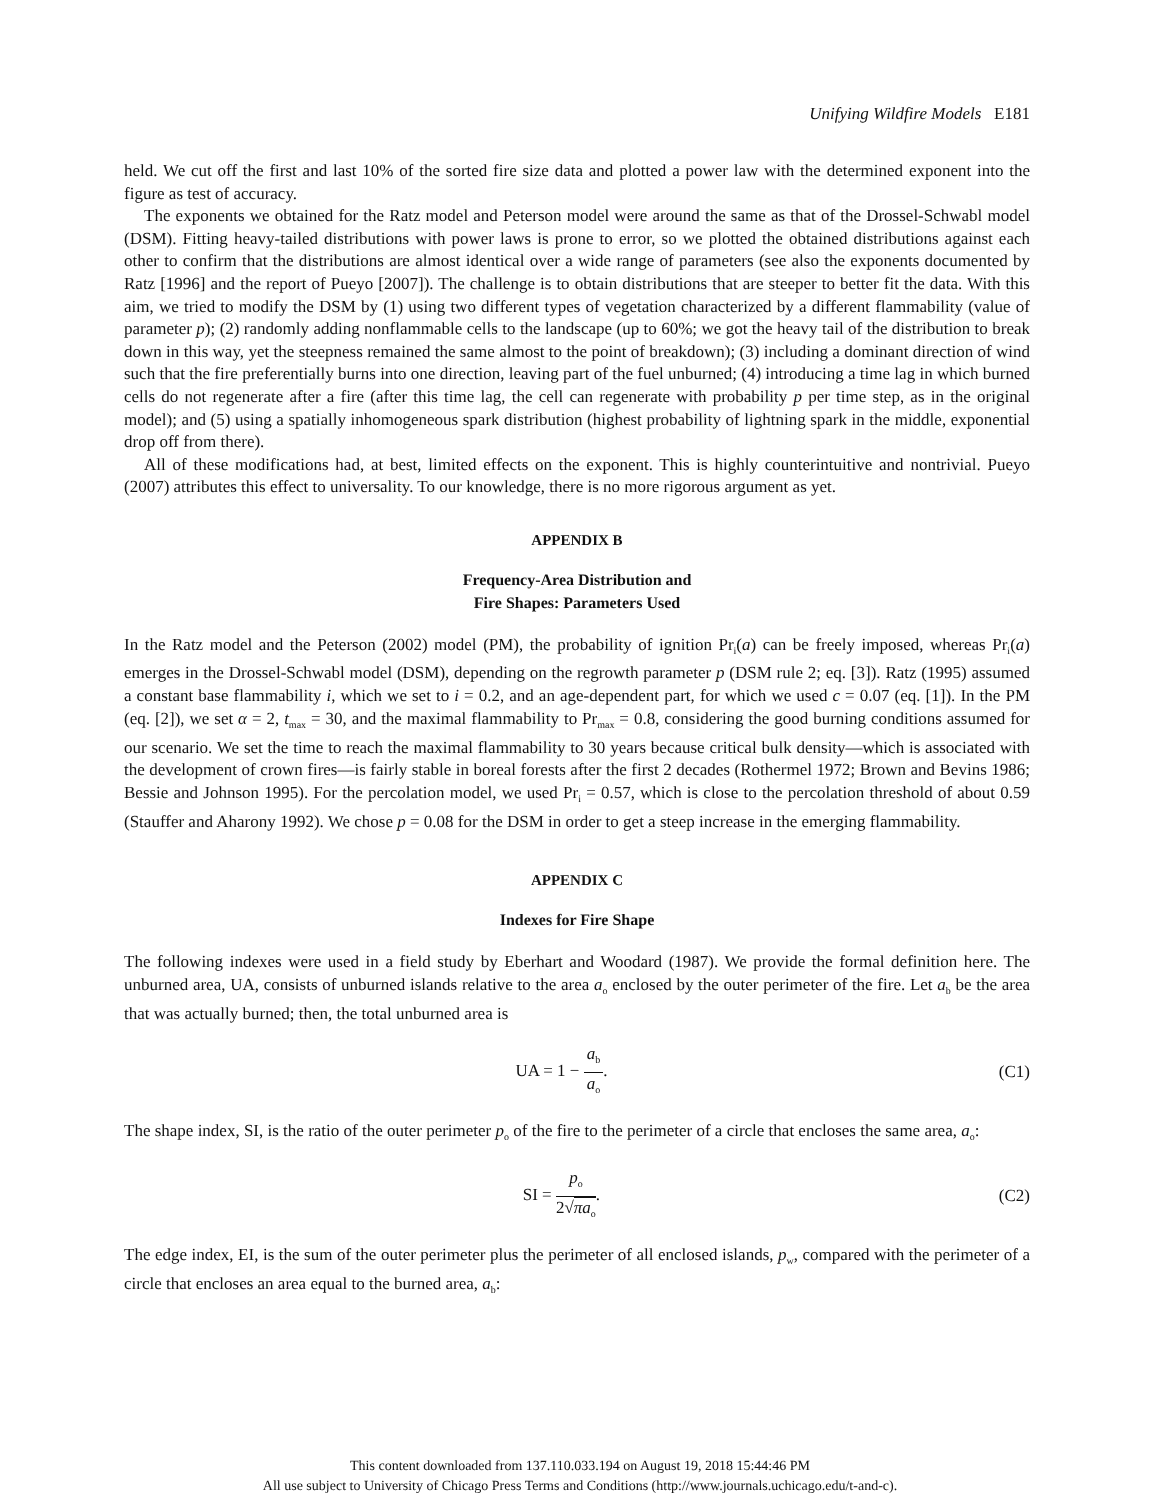Unifying Wildfire Models E181
held. We cut off the first and last 10% of the sorted fire size data and plotted a power law with the determined exponent into the figure as test of accuracy.
The exponents we obtained for the Ratz model and Peterson model were around the same as that of the Drossel-Schwabl model (DSM). Fitting heavy-tailed distributions with power laws is prone to error, so we plotted the obtained distributions against each other to confirm that the distributions are almost identical over a wide range of parameters (see also the exponents documented by Ratz [1996] and the report of Pueyo [2007]). The challenge is to obtain distributions that are steeper to better fit the data. With this aim, we tried to modify the DSM by (1) using two different types of vegetation characterized by a different flammability (value of parameter p); (2) randomly adding nonflammable cells to the landscape (up to 60%; we got the heavy tail of the distribution to break down in this way, yet the steepness remained the same almost to the point of breakdown); (3) including a dominant direction of wind such that the fire preferentially burns into one direction, leaving part of the fuel unburned; (4) introducing a time lag in which burned cells do not regenerate after a fire (after this time lag, the cell can regenerate with probability p per time step, as in the original model); and (5) using a spatially inhomogeneous spark distribution (highest probability of lightning spark in the middle, exponential drop off from there).
All of these modifications had, at best, limited effects on the exponent. This is highly counterintuitive and nontrivial. Pueyo (2007) attributes this effect to universality. To our knowledge, there is no more rigorous argument as yet.
APPENDIX B
Frequency-Area Distribution and
Fire Shapes: Parameters Used
In the Ratz model and the Peterson (2002) model (PM), the probability of ignition Pr<sub>i</sub>(a) can be freely imposed, whereas Pr<sub>i</sub>(a) emerges in the Drossel-Schwabl model (DSM), depending on the regrowth parameter p (DSM rule 2; eq. [3]). Ratz (1995) assumed a constant base flammability i, which we set to i = 0.2, and an age-dependent part, for which we used c = 0.07 (eq. [1]). In the PM (eq. [2]), we set α = 2, t<sub>max</sub> = 30, and the maximal flammability to Pr<sub>max</sub> = 0.8, considering the good burning conditions assumed for our scenario. We set the time to reach the maximal flammability to 30 years because critical bulk density—which is associated with the development of crown fires—is fairly stable in boreal forests after the first 2 decades (Rothermel 1972; Brown and Bevins 1986; Bessie and Johnson 1995). For the percolation model, we used Pr<sub>i</sub> = 0.57, which is close to the percolation threshold of about 0.59 (Stauffer and Aharony 1992). We chose p = 0.08 for the DSM in order to get a steep increase in the emerging flammability.
APPENDIX C
Indexes for Fire Shape
The following indexes were used in a field study by Eberhart and Woodard (1987). We provide the formal definition here. The unburned area, UA, consists of unburned islands relative to the area a<sub>o</sub> enclosed by the outer perimeter of the fire. Let a<sub>b</sub> be the area that was actually burned; then, the total unburned area is
UA = 1 − a<sub>b</sub> a<sub>o</sub>. (C1)
The shape index, SI, is the ratio of the outer perimeter p<sub>o</sub> of the fire to the perimeter of a circle that encloses the same area, a<sub>o</sub>:
SI = p<sub>o</sub> 2√πa<sub>o</sub>. (C2)
The edge index, EI, is the sum of the outer perimeter plus the perimeter of all enclosed islands, p<sub>w</sub>, compared with the perimeter of a circle that encloses an area equal to the burned area, a<sub>b</sub>:
This content downloaded from 137.110.033.194 on August 19, 2018 15:44:46 PM
All use subject to University of Chicago Press Terms and Conditions (http://www.journals.uchicago.edu/t-and-c).